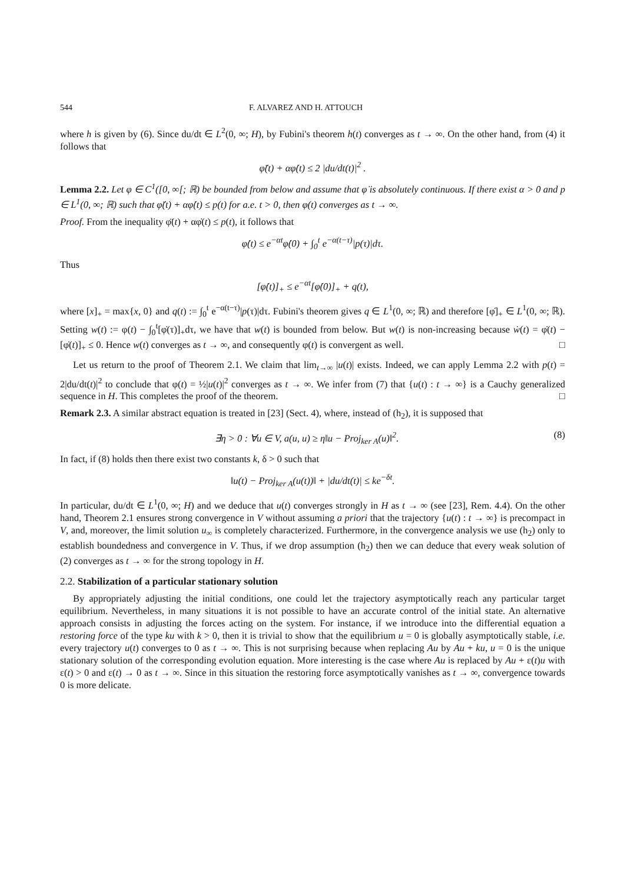544 F. ALVAREZ AND H. ATTOUCH
where h is given by (6). Since du/dt ∈ L<sup>2</sup>(0, ∞; H), by Fubini's theorem h(t) converges as t → ∞. On the other hand, from (4) it follows that
φ̈(t) + αφ̇(t) ≤ 2 |du/dt(t)|<sup>2</sup> .
Lemma 2.2. Let φ ∈ C<sup>1</sup>([0, ∞[; ℝ) be bounded from below and assume that φ̇ is absolutely continuous. If there exist α > 0 and p ∈ L<sup>1</sup>(0, ∞; ℝ) such that φ̈(t) + αφ̇(t) ≤ p(t) for a.e. t > 0, then φ(t) converges as t → ∞.
Proof. From the inequality φ̈(t) + αφ̇(t) ≤ p(t), it follows that
φ̇(t) ≤ e<sup>−αt</sup>φ̇(0) + ∫<sub>0</sub><sup>t</sup> e<sup>−α(t−τ)</sup>|p(τ)|dτ.
Thus
[φ̇(t)]<sub>+</sub> ≤ e<sup>−αt</sup>[φ̇(0)]<sub>+</sub> + q(t),
where [x]<sub>+</sub> = max{x, 0} and q(t) := ∫<sub>0</sub><sup>t</sup> e<sup>−α(t−τ)</sup>|p(τ)|dτ. Fubini's theorem gives q ∈ L<sup>1</sup>(0, ∞; ℝ) and therefore [φ̇]<sub>+</sub> ∈ L<sup>1</sup>(0, ∞; ℝ). Setting w(t) := φ(t) − ∫<sub>0</sub><sup>t</sup>[φ̇(τ)]<sub>+</sub>dτ, we have that w(t) is bounded from below. But w(t) is non-increasing because ẇ(t) = φ̇(t) − [φ̇(t)]<sub>+</sub> ≤ 0. Hence w(t) converges as t → ∞, and consequently φ(t) is convergent as well. □
Let us return to the proof of Theorem 2.1. We claim that lim<sub>t→∞</sub> |u(t)| exists. Indeed, we can apply Lemma 2.2 with p(t) = 2|du/dt(t)|<sup>2</sup> to conclude that φ(t) = ½|u(t)|<sup>2</sup> converges as t → ∞. We infer from (7) that {u(t) : t → ∞} is a Cauchy generalized sequence in H. This completes the proof of the theorem. □
Remark 2.3. A similar abstract equation is treated in [23] (Sect. 4), where, instead of (h<sub>2</sub>), it is supposed that
∃η > 0 : ∀u ∈ V, a(u, u) ≥ η‖u − Proj<sub>ker A</sub>(u)‖<sup>2</sup>. (8)
In fact, if (8) holds then there exist two constants k, δ > 0 such that
‖u(t) − Proj<sub>ker A</sub>(u(t))‖ + |du/dt(t)| ≤ ke<sup>−δt</sup>.
In particular, du/dt ∈ L<sup>1</sup>(0, ∞; H) and we deduce that u(t) converges strongly in H as t → ∞ (see [23], Rem. 4.4). On the other hand, Theorem 2.1 ensures strong convergence in V without assuming a priori that the trajectory {u(t) : t → ∞} is precompact in V, and, moreover, the limit solution u<sub>∞</sub> is completely characterized. Furthermore, in the convergence analysis we use (h<sub>2</sub>) only to establish boundedness and convergence in V. Thus, if we drop assumption (h<sub>2</sub>) then we can deduce that every weak solution of (2) converges as t → ∞ for the strong topology in H.
2.2. Stabilization of a particular stationary solution
By appropriately adjusting the initial conditions, one could let the trajectory asymptotically reach any particular target equilibrium. Nevertheless, in many situations it is not possible to have an accurate control of the initial state. An alternative approach consists in adjusting the forces acting on the system. For instance, if we introduce into the differential equation a restoring force of the type ku with k > 0, then it is trivial to show that the equilibrium u = 0 is globally asymptotically stable, i.e. every trajectory u(t) converges to 0 as t → ∞. This is not surprising because when replacing Au by Au + ku, u = 0 is the unique stationary solution of the corresponding evolution equation. More interesting is the case where Au is replaced by Au + ε(t)u with ε(t) > 0 and ε(t) → 0 as t → ∞. Since in this situation the restoring force asymptotically vanishes as t → ∞, convergence towards 0 is more delicate.